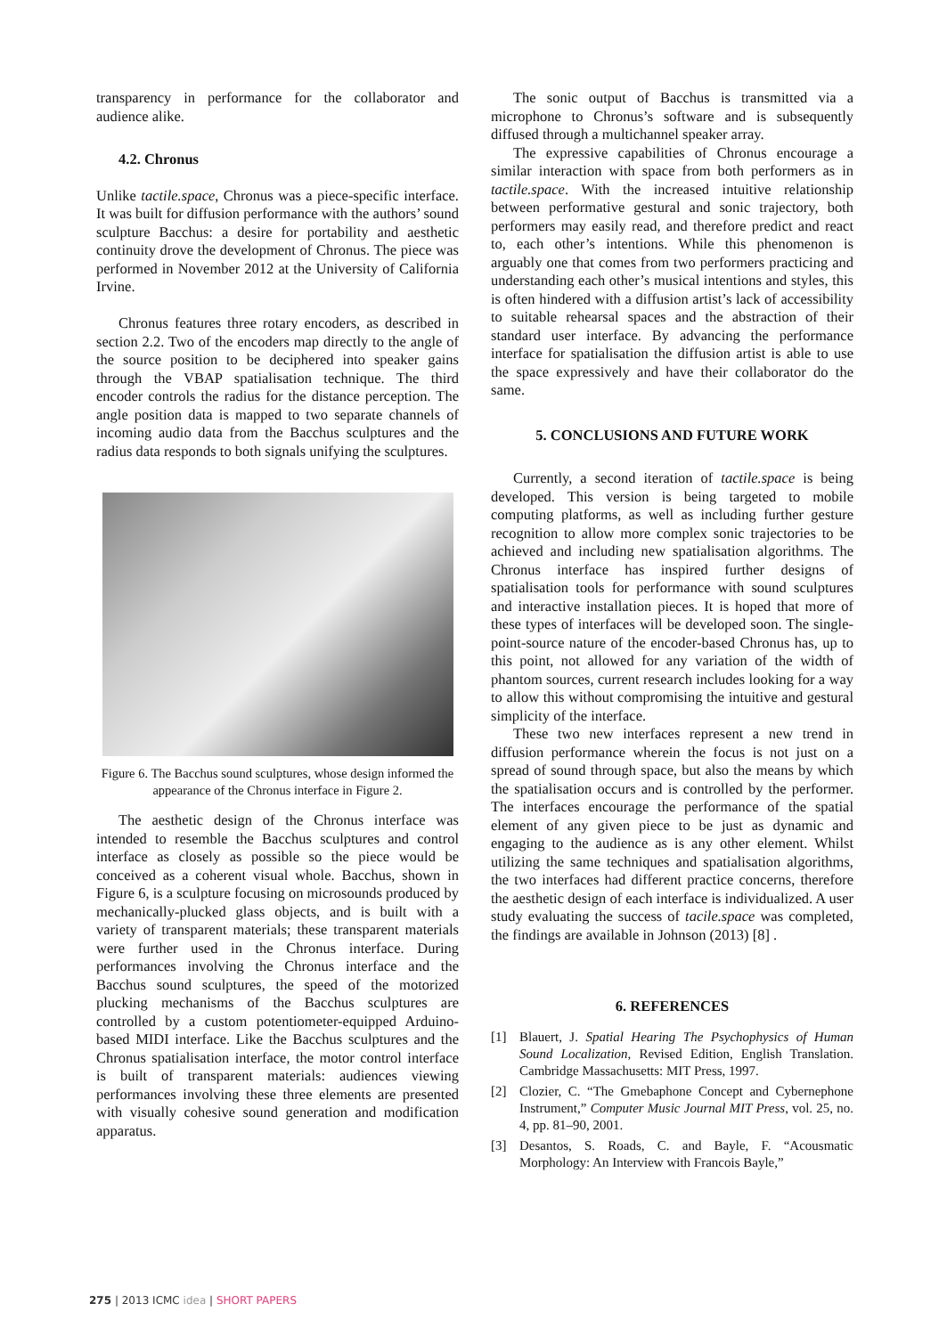transparency in performance for the collaborator and audience alike.
4.2. Chronus
Unlike tactile.space, Chronus was a piece-specific interface. It was built for diffusion performance with the authors’ sound sculpture Bacchus: a desire for portability and aesthetic continuity drove the development of Chronus. The piece was performed in November 2012 at the University of California Irvine.
Chronus features three rotary encoders, as described in section 2.2. Two of the encoders map directly to the angle of the source position to be deciphered into speaker gains through the VBAP spatialisation technique. The third encoder controls the radius for the distance perception. The angle position data is mapped to two separate channels of incoming audio data from the Bacchus sculptures and the radius data responds to both signals unifying the sculptures.
Figure 6. The Bacchus sound sculptures, whose design informed the appearance of the Chronus interface in Figure 2.
The aesthetic design of the Chronus interface was intended to resemble the Bacchus sculptures and control interface as closely as possible so the piece would be conceived as a coherent visual whole. Bacchus, shown in Figure 6, is a sculpture focusing on microsounds produced by mechanically-plucked glass objects, and is built with a variety of transparent materials; these transparent materials were further used in the Chronus interface. During performances involving the Chronus interface and the Bacchus sound sculptures, the speed of the motorized plucking mechanisms of the Bacchus sculptures are controlled by a custom potentiometer-equipped Arduino-based MIDI interface. Like the Bacchus sculptures and the Chronus spatialisation interface, the motor control interface is built of transparent materials: audiences viewing performances involving these three elements are presented with visually cohesive sound generation and modification apparatus.
The sonic output of Bacchus is transmitted via a microphone to Chronus’s software and is subsequently diffused through a multichannel speaker array.
The expressive capabilities of Chronus encourage a similar interaction with space from both performers as in tactile.space. With the increased intuitive relationship between performative gestural and sonic trajectory, both performers may easily read, and therefore predict and react to, each other’s intentions. While this phenomenon is arguably one that comes from two performers practicing and understanding each other’s musical intentions and styles, this is often hindered with a diffusion artist’s lack of accessibility to suitable rehearsal spaces and the abstraction of their standard user interface. By advancing the performance interface for spatialisation the diffusion artist is able to use the space expressively and have their collaborator do the same.
5. CONCLUSIONS AND FUTURE WORK
Currently, a second iteration of tactile.space is being developed. This version is being targeted to mobile computing platforms, as well as including further gesture recognition to allow more complex sonic trajectories to be achieved and including new spatialisation algorithms. The Chronus interface has inspired further designs of spatialisation tools for performance with sound sculptures and interactive installation pieces. It is hoped that more of these types of interfaces will be developed soon. The single-point-source nature of the encoder-based Chronus has, up to this point, not allowed for any variation of the width of phantom sources, current research includes looking for a way to allow this without compromising the intuitive and gestural simplicity of the interface.
These two new interfaces represent a new trend in diffusion performance wherein the focus is not just on a spread of sound through space, but also the means by which the spatialisation occurs and is controlled by the performer. The interfaces encourage the performance of the spatial element of any given piece to be just as dynamic and engaging to the audience as is any other element. Whilst utilizing the same techniques and spatialisation algorithms, the two interfaces had different practice concerns, therefore the aesthetic design of each interface is individualized. A user study evaluating the success of tacile.space was completed, the findings are available in Johnson (2013) [8] .
6. REFERENCES
[1] Blauert, J. Spatial Hearing The Psychophysics of Human Sound Localization, Revised Edition, English Translation. Cambridge Massachusetts: MIT Press, 1997.
[2] Clozier, C. “The Gmebaphone Concept and Cybernephone Instrument,” Computer Music Journal MIT Press, vol. 25, no. 4, pp. 81–90, 2001.
[3] Desantos, S. Roads, C. and Bayle, F. “Acousmatic Morphology: An Interview with Francois Bayle,”
275 | 2013 ICMC idea | SHORT PAPERS